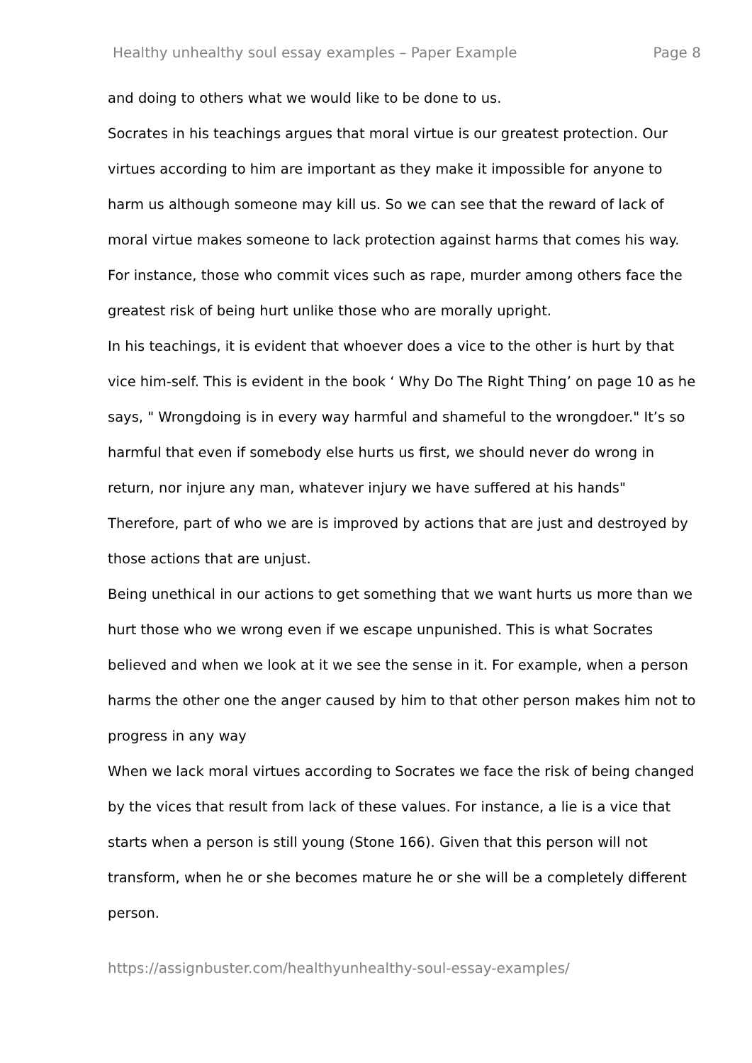Healthy unhealthy soul essay examples – Paper Example Page 8
and doing to others what we would like to be done to us.
Socrates in his teachings argues that moral virtue is our greatest protection. Our virtues according to him are important as they make it impossible for anyone to harm us although someone may kill us. So we can see that the reward of lack of moral virtue makes someone to lack protection against harms that comes his way. For instance, those who commit vices such as rape, murder among others face the greatest risk of being hurt unlike those who are morally upright.
In his teachings, it is evident that whoever does a vice to the other is hurt by that vice him-self. This is evident in the book ‘ Why Do The Right Thing’ on page 10 as he says, " Wrongdoing is in every way harmful and shameful to the wrongdoer." It’s so harmful that even if somebody else hurts us first, we should never do wrong in return, nor injure any man, whatever injury we have suffered at his hands" Therefore, part of who we are is improved by actions that are just and destroyed by those actions that are unjust.
Being unethical in our actions to get something that we want hurts us more than we hurt those who we wrong even if we escape unpunished. This is what Socrates believed and when we look at it we see the sense in it. For example, when a person harms the other one the anger caused by him to that other person makes him not to progress in any way
When we lack moral virtues according to Socrates we face the risk of being changed by the vices that result from lack of these values. For instance, a lie is a vice that starts when a person is still young (Stone 166). Given that this person will not transform, when he or she becomes mature he or she will be a completely different person.
https://assignbuster.com/healthyunhealthy-soul-essay-examples/